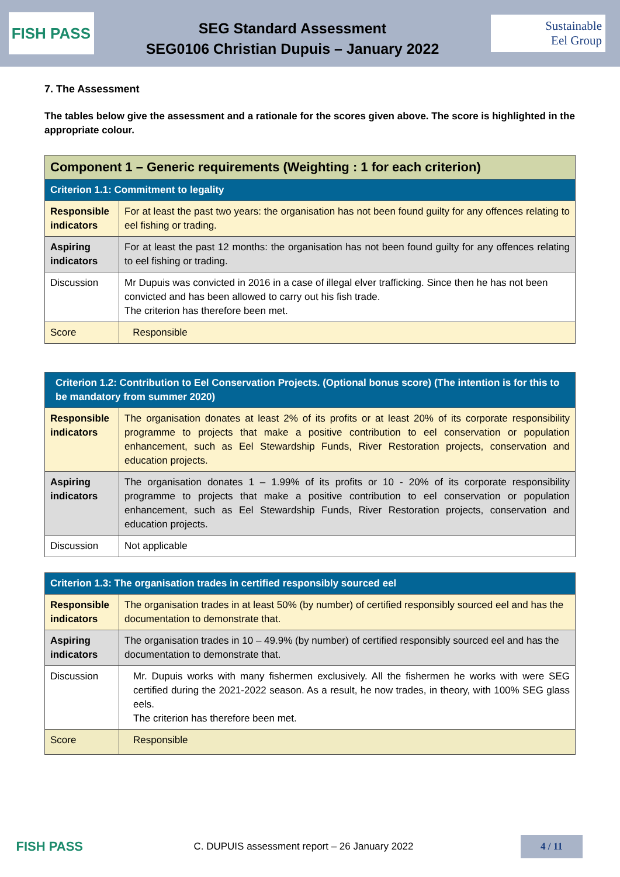FISH PASS
SEG Standard Assessment
SEG0106 Christian Dupuis – January 2022
Sustainable
Eel Group
7. The Assessment
The tables below give the assessment and a rationale for the scores given above. The score is highlighted in the appropriate colour.
| Component 1 – Generic requirements (Weighting : 1 for each criterion) | |
| --- | --- |
| Criterion 1.1: Commitment to legality | |
| Responsible indicators | For at least the past two years: the organisation has not been found guilty for any offences relating to eel fishing or trading. |
| Aspiring indicators | For at least the past 12 months: the organisation has not been found guilty for any offences relating to eel fishing or trading. |
| Discussion | Mr Dupuis was convicted in 2016 in a case of illegal elver trafficking. Since then he has not been convicted and has been allowed to carry out his fish trade. The criterion has therefore been met. |
| Score | Responsible |
| Criterion 1.2: Contribution to Eel Conservation Projects. (Optional bonus score) (The intention is for this to be mandatory from summer 2020) | |
| --- | --- |
| Responsible indicators | The organisation donates at least 2% of its profits or at least 20% of its corporate responsibility programme to projects that make a positive contribution to eel conservation or population enhancement, such as Eel Stewardship Funds, River Restoration projects, conservation and education projects. |
| Aspiring indicators | The organisation donates 1 – 1.99% of its profits or 10 - 20% of its corporate responsibility programme to projects that make a positive contribution to eel conservation or population enhancement, such as Eel Stewardship Funds, River Restoration projects, conservation and education projects. |
| Discussion | Not applicable |
| Criterion 1.3: The organisation trades in certified responsibly sourced eel | |
| --- | --- |
| Responsible indicators | The organisation trades in at least 50% (by number) of certified responsibly sourced eel and has the documentation to demonstrate that. |
| Aspiring indicators | The organisation trades in 10 – 49.9% (by number) of certified responsibly sourced eel and has the documentation to demonstrate that. |
| Discussion | Mr. Dupuis works with many fishermen exclusively. All the fishermen he works with were SEG certified during the 2021-2022 season. As a result, he now trades, in theory, with 100% SEG glass eels. The criterion has therefore been met. |
| Score | Responsible |
FISH PASS
C. DUPUIS assessment report – 26 January 2022
4 / 11